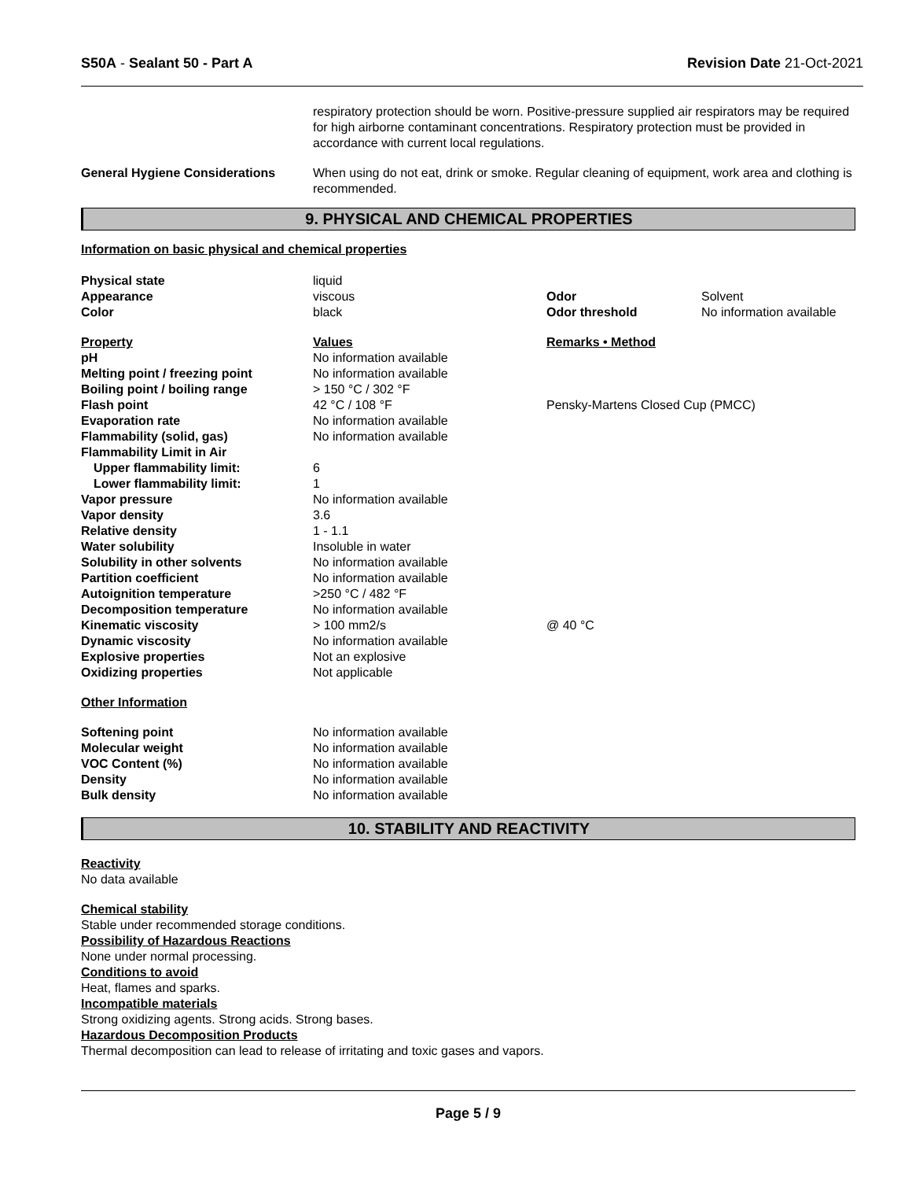S50A - Sealant 50 - Part A Revision Date 21-Oct-2021
| | respiratory protection should be worn. Positive-pressure supplied air respirators may be required for high airborne contaminant concentrations. Respiratory protection must be provided in accordance with current local regulations. |
| General Hygiene Considerations | When using do not eat, drink or smoke. Regular cleaning of equipment, work area and clothing is recommended. |
9. PHYSICAL AND CHEMICAL PROPERTIES
Information on basic physical and chemical properties
| Physical state | liquid | | |
| Appearance | viscous | Odor | Solvent |
| Color | black | Odor threshold | No information available |
| Property | Values | Remarks • Method |
| pH | No information available | |
| Melting point / freezing point | No information available | |
| Boiling point / boiling range | > 150 °C / 302 °F | |
| Flash point | 42 °C / 108 °F | Pensky-Martens Closed Cup (PMCC) |
| Evaporation rate | No information available | |
| Flammability (solid, gas) | No information available | |
| Flammability Limit in Air | | |
| Upper flammability limit: | 6 | |
| Lower flammability limit: | 1 | |
| Vapor pressure | No information available | |
| Vapor density | 3.6 | |
| Relative density | 1 - 1.1 | |
| Water solubility | Insoluble in water | |
| Solubility in other solvents | No information available | |
| Partition coefficient | No information available | |
| Autoignition temperature | >250 °C / 482 °F | |
| Decomposition temperature | No information available | |
| Kinematic viscosity | > 100 mm2/s | @ 40 °C |
| Dynamic viscosity | No information available | |
| Explosive properties | Not an explosive | |
| Oxidizing properties | Not applicable | |
Other Information
| Softening point | No information available |
| Molecular weight | No information available |
| VOC Content (%) | No information available |
| Density | No information available |
| Bulk density | No information available |
10. STABILITY AND REACTIVITY
Reactivity
No data available
Chemical stability
Stable under recommended storage conditions.
Possibility of Hazardous Reactions
None under normal processing.
Conditions to avoid
Heat, flames and sparks.
Incompatible materials
Strong oxidizing agents. Strong acids. Strong bases.
Hazardous Decomposition Products
Thermal decomposition can lead to release of irritating and toxic gases and vapors.
Page 5 / 9